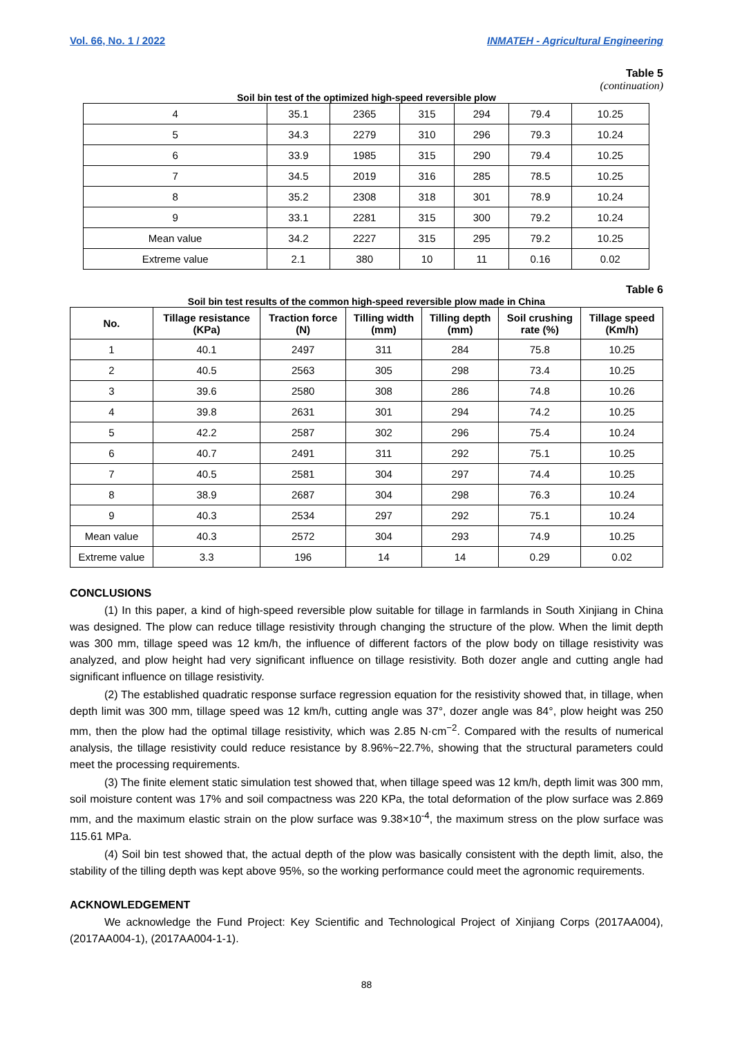Vol. 66, No. 1 / 2022 INMATEH - Agricultural Engineering
Table 5
(continuation)
Soil bin test of the optimized high-speed reversible plow
| 4 | 35.1 | 2365 | 315 | 294 | 79.4 | 10.25 |
| 5 | 34.3 | 2279 | 310 | 296 | 79.3 | 10.24 |
| 6 | 33.9 | 1985 | 315 | 290 | 79.4 | 10.25 |
| 7 | 34.5 | 2019 | 316 | 285 | 78.5 | 10.25 |
| 8 | 35.2 | 2308 | 318 | 301 | 78.9 | 10.24 |
| 9 | 33.1 | 2281 | 315 | 300 | 79.2 | 10.24 |
| Mean value | 34.2 | 2227 | 315 | 295 | 79.2 | 10.25 |
| Extreme value | 2.1 | 380 | 10 | 11 | 0.16 | 0.02 |
Table 6
Soil bin test results of the common high-speed reversible plow made in China
| No. | Tillage resistance (KPa) | Traction force (N) | Tilling width (mm) | Tilling depth (mm) | Soil crushing rate (%) | Tillage speed (Km/h) |
| --- | --- | --- | --- | --- | --- | --- |
| 1 | 40.1 | 2497 | 311 | 284 | 75.8 | 10.25 |
| 2 | 40.5 | 2563 | 305 | 298 | 73.4 | 10.25 |
| 3 | 39.6 | 2580 | 308 | 286 | 74.8 | 10.26 |
| 4 | 39.8 | 2631 | 301 | 294 | 74.2 | 10.25 |
| 5 | 42.2 | 2587 | 302 | 296 | 75.4 | 10.24 |
| 6 | 40.7 | 2491 | 311 | 292 | 75.1 | 10.25 |
| 7 | 40.5 | 2581 | 304 | 297 | 74.4 | 10.25 |
| 8 | 38.9 | 2687 | 304 | 298 | 76.3 | 10.24 |
| 9 | 40.3 | 2534 | 297 | 292 | 75.1 | 10.24 |
| Mean value | 40.3 | 2572 | 304 | 293 | 74.9 | 10.25 |
| Extreme value | 3.3 | 196 | 14 | 14 | 0.29 | 0.02 |
CONCLUSIONS
(1) In this paper, a kind of high-speed reversible plow suitable for tillage in farmlands in South Xinjiang in China was designed. The plow can reduce tillage resistivity through changing the structure of the plow. When the limit depth was 300 mm, tillage speed was 12 km/h, the influence of different factors of the plow body on tillage resistivity was analyzed, and plow height had very significant influence on tillage resistivity. Both dozer angle and cutting angle had significant influence on tillage resistivity.
(2) The established quadratic response surface regression equation for the resistivity showed that, in tillage, when depth limit was 300 mm, tillage speed was 12 km/h, cutting angle was 37°, dozer angle was 84°, plow height was 250 mm, then the plow had the optimal tillage resistivity, which was 2.85 N·cm<sup>−2</sup>. Compared with the results of numerical analysis, the tillage resistivity could reduce resistance by 8.96%~22.7%, showing that the structural parameters could meet the processing requirements.
(3) The finite element static simulation test showed that, when tillage speed was 12 km/h, depth limit was 300 mm, soil moisture content was 17% and soil compactness was 220 KPa, the total deformation of the plow surface was 2.869 mm, and the maximum elastic strain on the plow surface was 9.38×10<sup>-4</sup>, the maximum stress on the plow surface was 115.61 MPa.
(4) Soil bin test showed that, the actual depth of the plow was basically consistent with the depth limit, also, the stability of the tilling depth was kept above 95%, so the working performance could meet the agronomic requirements.
ACKNOWLEDGEMENT
We acknowledge the Fund Project: Key Scientific and Technological Project of Xinjiang Corps (2017AA004), (2017AA004-1), (2017AA004-1-1).
88